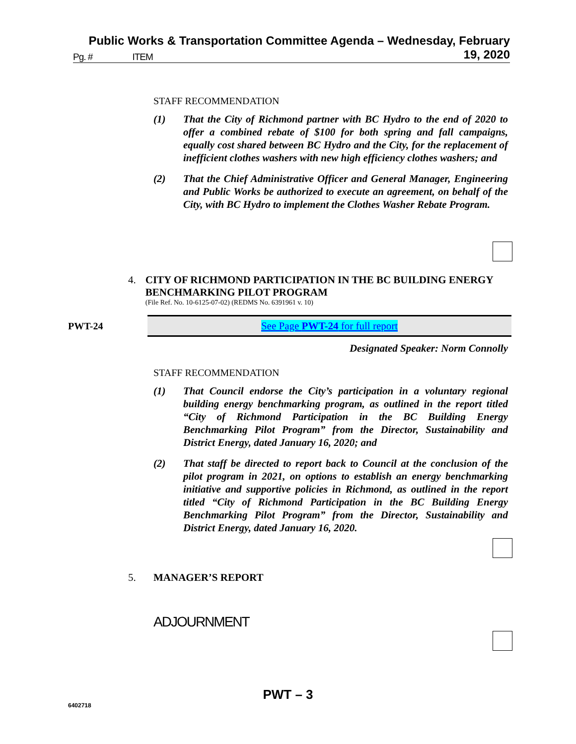Public Works & Transportation Committee Agenda – Wednesday, February 19, 2020
Pg. # ITEM
STAFF RECOMMENDATION
(1) That the City of Richmond partner with BC Hydro to the end of 2020 to offer a combined rebate of $100 for both spring and fall campaigns, equally cost shared between BC Hydro and the City, for the replacement of inefficient clothes washers with new high efficiency clothes washers; and
(2) That the Chief Administrative Officer and General Manager, Engineering and Public Works be authorized to execute an agreement, on behalf of the City, with BC Hydro to implement the Clothes Washer Rebate Program.
4. CITY OF RICHMOND PARTICIPATION IN THE BC BUILDING ENERGY BENCHMARKING PILOT PROGRAM
(File Ref. No. 10-6125-07-02) (REDMS No. 6391961 v. 10)
PWT-24 See Page PWT-24 for full report
Designated Speaker: Norm Connolly
STAFF RECOMMENDATION
(1) That Council endorse the City’s participation in a voluntary regional building energy benchmarking program, as outlined in the report titled “City of Richmond Participation in the BC Building Energy Benchmarking Pilot Program” from the Director, Sustainability and District Energy, dated January 16, 2020; and
(2) That staff be directed to report back to Council at the conclusion of the pilot program in 2021, on options to establish an energy benchmarking initiative and supportive policies in Richmond, as outlined in the report titled “City of Richmond Participation in the BC Building Energy Benchmarking Pilot Program” from the Director, Sustainability and District Energy, dated January 16, 2020.
5. MANAGER’S REPORT
ADJOURNMENT
PWT – 3
6402718